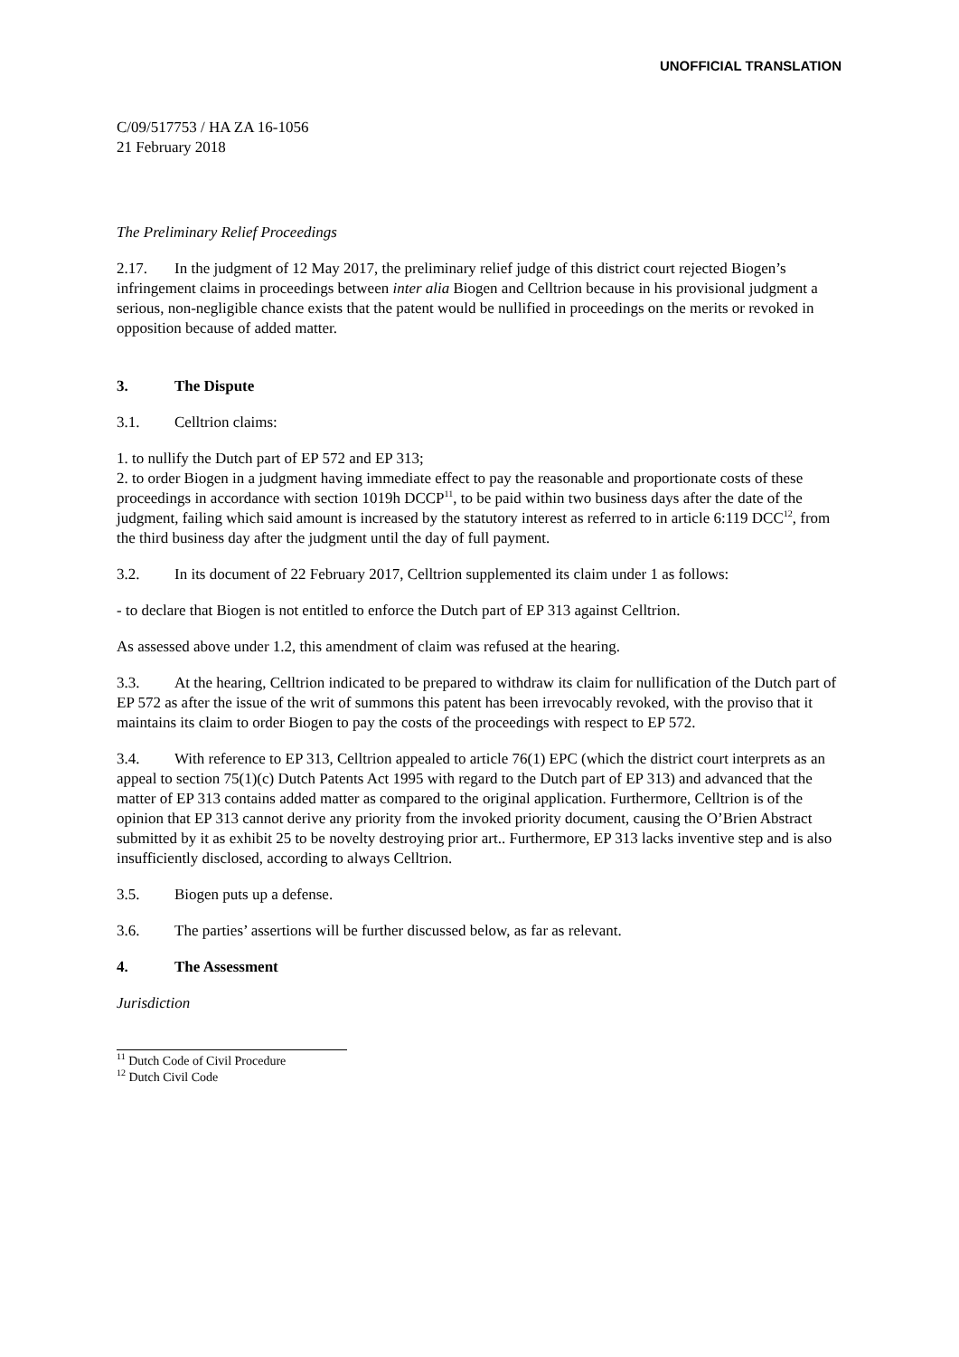UNOFFICIAL TRANSLATION
C/09/517753 / HA ZA 16-1056
21 February 2018
The Preliminary Relief Proceedings
2.17. In the judgment of 12 May 2017, the preliminary relief judge of this district court rejected Biogen’s infringement claims in proceedings between inter alia Biogen and Celltrion because in his provisional judgment a serious, non-negligible chance exists that the patent would be nullified in proceedings on the merits or revoked in opposition because of added matter.
3. The Dispute
3.1. Celltrion claims:
1. to nullify the Dutch part of EP 572 and EP 313;
2. to order Biogen in a judgment having immediate effect to pay the reasonable and proportionate costs of these proceedings in accordance with section 1019h DCCP<sup>11</sup>, to be paid within two business days after the date of the judgment, failing which said amount is increased by the statutory interest as referred to in article 6:119 DCC<sup>12</sup>, from the third business day after the judgment until the day of full payment.
3.2. In its document of 22 February 2017, Celltrion supplemented its claim under 1 as follows:
- to declare that Biogen is not entitled to enforce the Dutch part of EP 313 against Celltrion.
As assessed above under 1.2, this amendment of claim was refused at the hearing.
3.3. At the hearing, Celltrion indicated to be prepared to withdraw its claim for nullification of the Dutch part of EP 572 as after the issue of the writ of summons this patent has been irrevocably revoked, with the proviso that it maintains its claim to order Biogen to pay the costs of the proceedings with respect to EP 572.
3.4. With reference to EP 313, Celltrion appealed to article 76(1) EPC (which the district court interprets as an appeal to section 75(1)(c) Dutch Patents Act 1995 with regard to the Dutch part of EP 313) and advanced that the matter of EP 313 contains added matter as compared to the original application. Furthermore, Celltrion is of the opinion that EP 313 cannot derive any priority from the invoked priority document, causing the O’Brien Abstract submitted by it as exhibit 25 to be novelty destroying prior art.. Furthermore, EP 313 lacks inventive step and is also insufficiently disclosed, according to always Celltrion.
3.5. Biogen puts up a defense.
3.6. The parties’ assertions will be further discussed below, as far as relevant.
4. The Assessment
Jurisdiction
<sup>11</sup> Dutch Code of Civil Procedure
<sup>12</sup> Dutch Civil Code